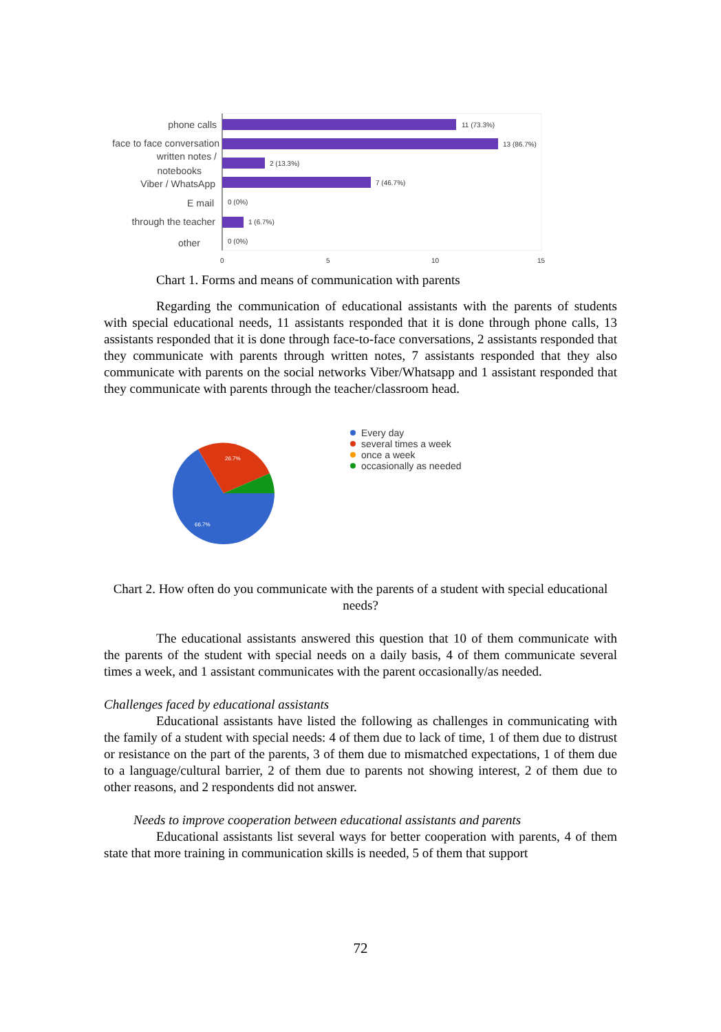phone calls
face to face conversation
written notes /
notebooks
Viber / WhatsApp
E mail
through the teacher
other
11 (73.3%)
13 (86.7%)
2 (13.3%)
7 (46.7%)
0 (0%)
1 (6.7%)
0 (0%)
0
5
10
15
Chart 1. Forms and means of communication with parents
Regarding the communication of educational assistants with the parents of students with special educational needs, 11 assistants responded that it is done through phone calls, 13 assistants responded that it is done through face-to-face conversations, 2 assistants responded that they communicate with parents through written notes, 7 assistants responded that they also communicate with parents on the social networks Viber/Whatsapp and 1 assistant responded that they communicate with parents through the teacher/classroom head.
66.7%
26.7%
Every day
several times a week
once a week
occasionally as needed
Chart 2. How often do you communicate with the parents of a student with special educational needs?
The educational assistants answered this question that 10 of them communicate with the parents of the student with special needs on a daily basis, 4 of them communicate several times a week, and 1 assistant communicates with the parent occasionally/as needed.
Challenges faced by educational assistants
Educational assistants have listed the following as challenges in communicating with the family of a student with special needs: 4 of them due to lack of time, 1 of them due to distrust or resistance on the part of the parents, 3 of them due to mismatched expectations, 1 of them due to a language/cultural barrier, 2 of them due to parents not showing interest, 2 of them due to other reasons, and 2 respondents did not answer.
Needs to improve cooperation between educational assistants and parents
Educational assistants list several ways for better cooperation with parents, 4 of them state that more training in communication skills is needed, 5 of them that support
72